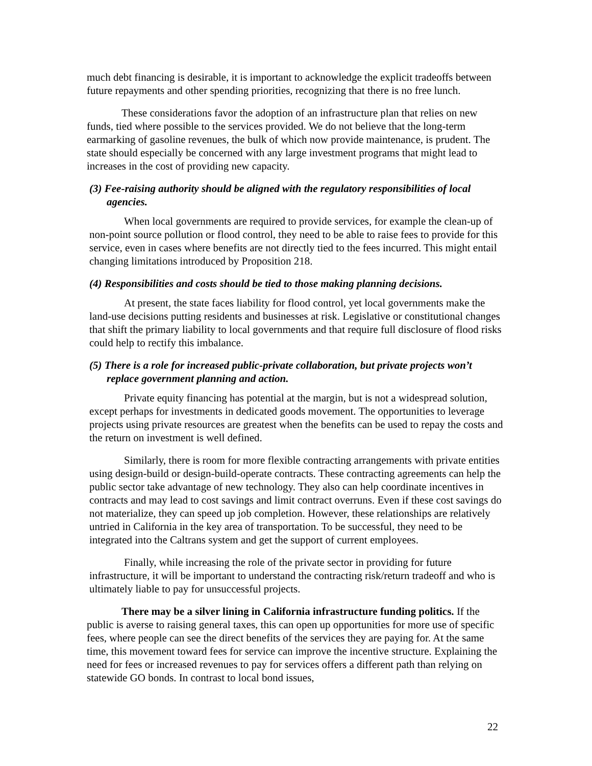much debt financing is desirable, it is important to acknowledge the explicit tradeoffs between future repayments and other spending priorities, recognizing that there is no free lunch.
These considerations favor the adoption of an infrastructure plan that relies on new funds, tied where possible to the services provided. We do not believe that the long-term earmarking of gasoline revenues, the bulk of which now provide maintenance, is prudent. The state should especially be concerned with any large investment programs that might lead to increases in the cost of providing new capacity.
(3) Fee-raising authority should be aligned with the regulatory responsibilities of local agencies.
When local governments are required to provide services, for example the clean-up of non-point source pollution or flood control, they need to be able to raise fees to provide for this service, even in cases where benefits are not directly tied to the fees incurred. This might entail changing limitations introduced by Proposition 218.
(4) Responsibilities and costs should be tied to those making planning decisions.
At present, the state faces liability for flood control, yet local governments make the land-use decisions putting residents and businesses at risk. Legislative or constitutional changes that shift the primary liability to local governments and that require full disclosure of flood risks could help to rectify this imbalance.
(5) There is a role for increased public-private collaboration, but private projects won’t replace government planning and action.
Private equity financing has potential at the margin, but is not a widespread solution, except perhaps for investments in dedicated goods movement. The opportunities to leverage projects using private resources are greatest when the benefits can be used to repay the costs and the return on investment is well defined.
Similarly, there is room for more flexible contracting arrangements with private entities using design-build or design-build-operate contracts. These contracting agreements can help the public sector take advantage of new technology. They also can help coordinate incentives in contracts and may lead to cost savings and limit contract overruns. Even if these cost savings do not materialize, they can speed up job completion. However, these relationships are relatively untried in California in the key area of transportation. To be successful, they need to be integrated into the Caltrans system and get the support of current employees.
Finally, while increasing the role of the private sector in providing for future infrastructure, it will be important to understand the contracting risk/return tradeoff and who is ultimately liable to pay for unsuccessful projects.
There may be a silver lining in California infrastructure funding politics. If the public is averse to raising general taxes, this can open up opportunities for more use of specific fees, where people can see the direct benefits of the services they are paying for. At the same time, this movement toward fees for service can improve the incentive structure. Explaining the need for fees or increased revenues to pay for services offers a different path than relying on statewide GO bonds. In contrast to local bond issues,
22